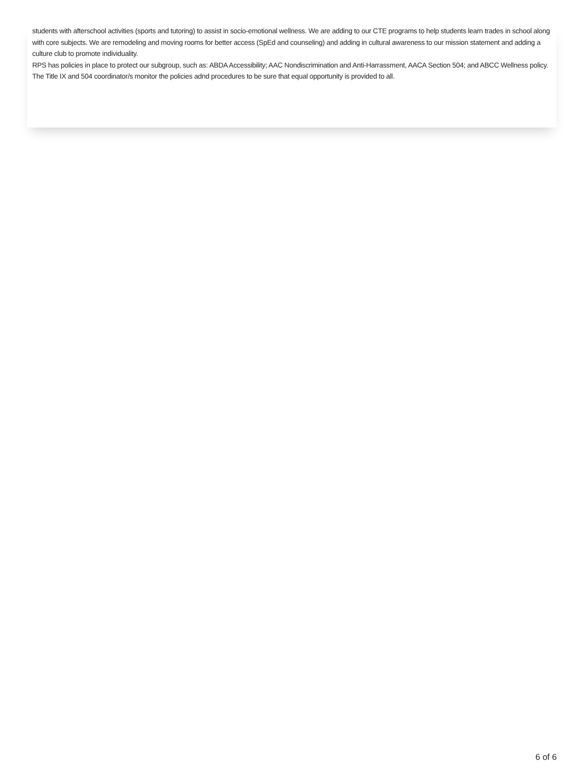students with afterschool activities (sports and tutoring) to assist in socio-emotional wellness. We are adding to our CTE programs to help students learn trades in school along with core subjects. We are remodeling and moving rooms for better access (SpEd and counseling) and adding in cultural awareness to our mission statement and adding a culture club to promote individuality.
RPS has policies in place to protect our subgroup, such as: ABDA Accessibility; AAC Nondiscrimination and Anti-Harrassment, AACA Section 504; and ABCC Wellness policy. The Title IX and 504 coordinator/s monitor the policies adnd procedures to be sure that equal opportunity is provided to all.
6 of 6